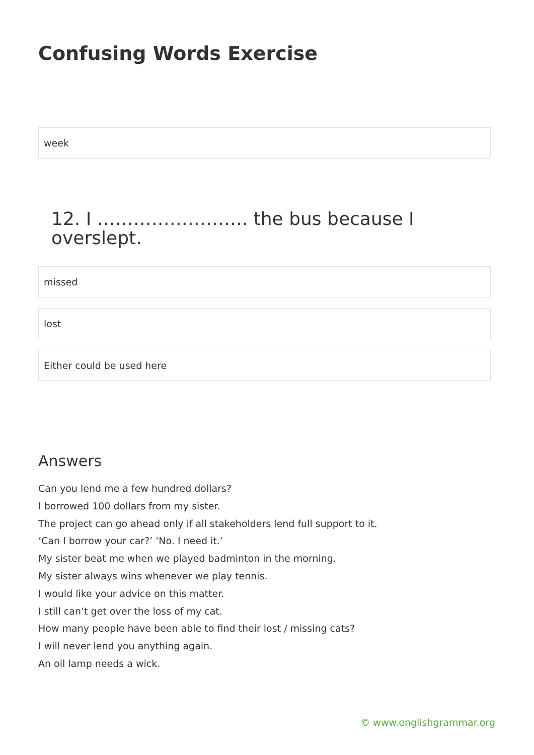Confusing Words Exercise
week
12. I ……………………. the bus because I overslept.
missed
lost
Either could be used here
Answers
Can you lend me a few hundred dollars?
I borrowed 100 dollars from my sister.
The project can go ahead only if all stakeholders lend full support to it.
‘Can I borrow your car?’ ‘No. I need it.’
My sister beat me when we played badminton in the morning.
My sister always wins whenever we play tennis.
I would like your advice on this matter.
I still can’t get over the loss of my cat.
How many people have been able to find their lost / missing cats?
I will never lend you anything again.
An oil lamp needs a wick.
© www.englishgrammar.org